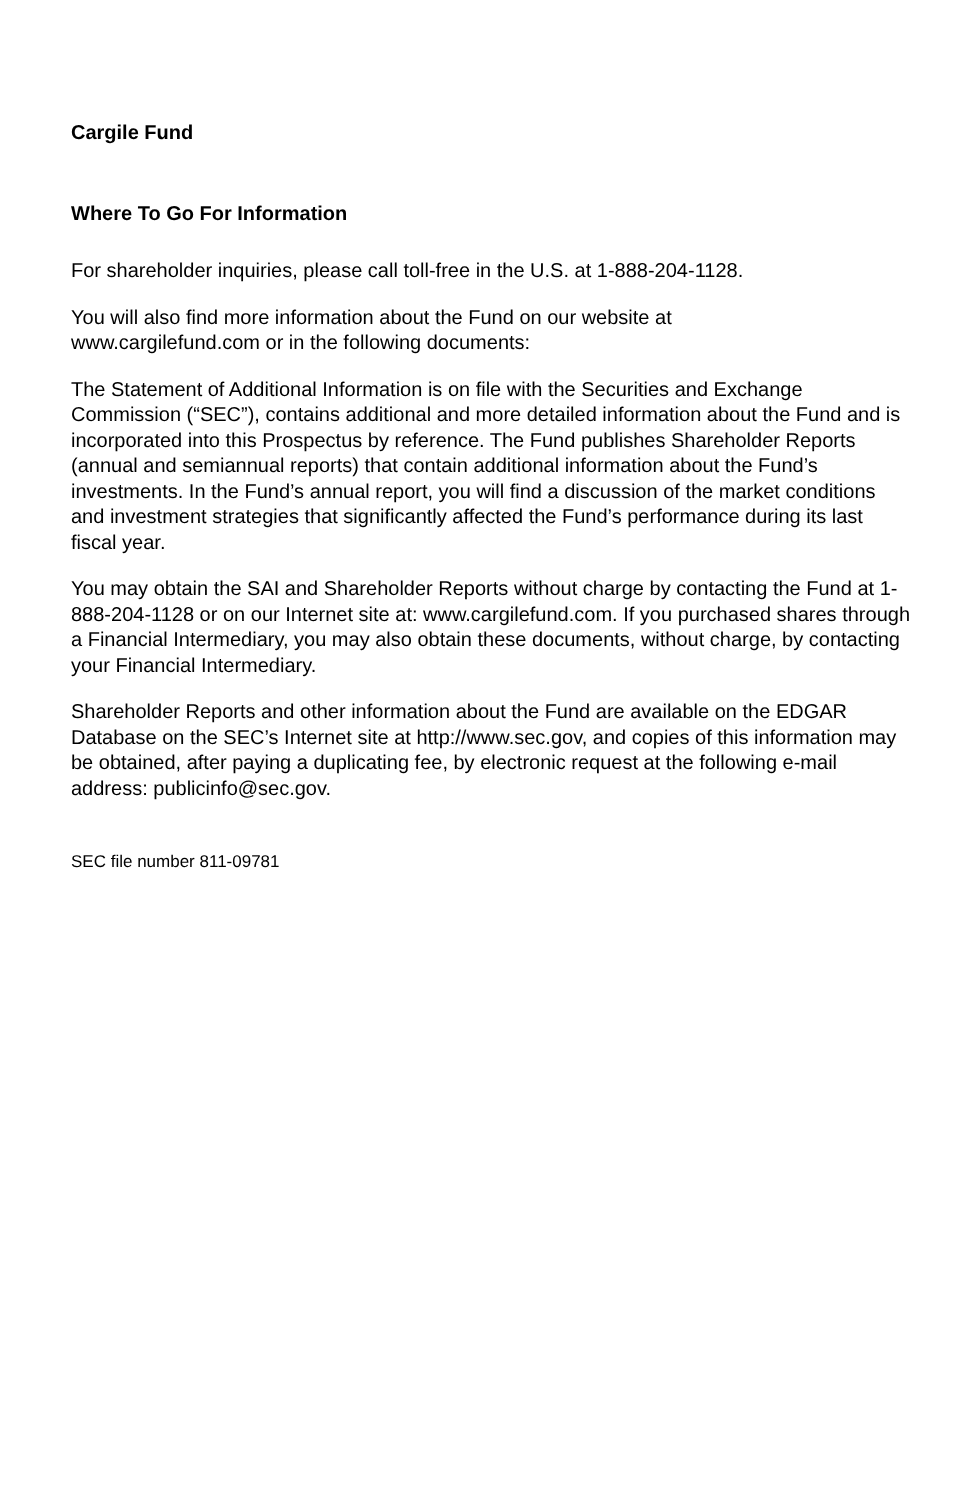Cargile Fund
Where To Go For Information
For shareholder inquiries, please call toll-free in the U.S. at 1-888-204-1128.
You will also find more information about the Fund on our website at
www.cargilefund.com or in the following documents:
The Statement of Additional Information is on file with the Securities and Exchange Commission (“SEC”), contains additional and more detailed information about the Fund and is incorporated into this Prospectus by reference. The Fund publishes Shareholder Reports (annual and semiannual reports) that contain additional information about the Fund’s investments. In the Fund’s annual report, you will find a discussion of the market conditions and investment strategies that significantly affected the Fund’s performance during its last fiscal year.
You may obtain the SAI and Shareholder Reports without charge by contacting the Fund at 1-888-204-1128 or on our Internet site at: www.cargilefund.com. If you purchased shares through a Financial Intermediary, you may also obtain these documents, without charge, by contacting your Financial Intermediary.
Shareholder Reports and other information about the Fund are available on the EDGAR Database on the SEC’s Internet site at http://www.sec.gov, and copies of this information may be obtained, after paying a duplicating fee, by electronic request at the following e-mail address: publicinfo@sec.gov.
SEC file number 811-09781